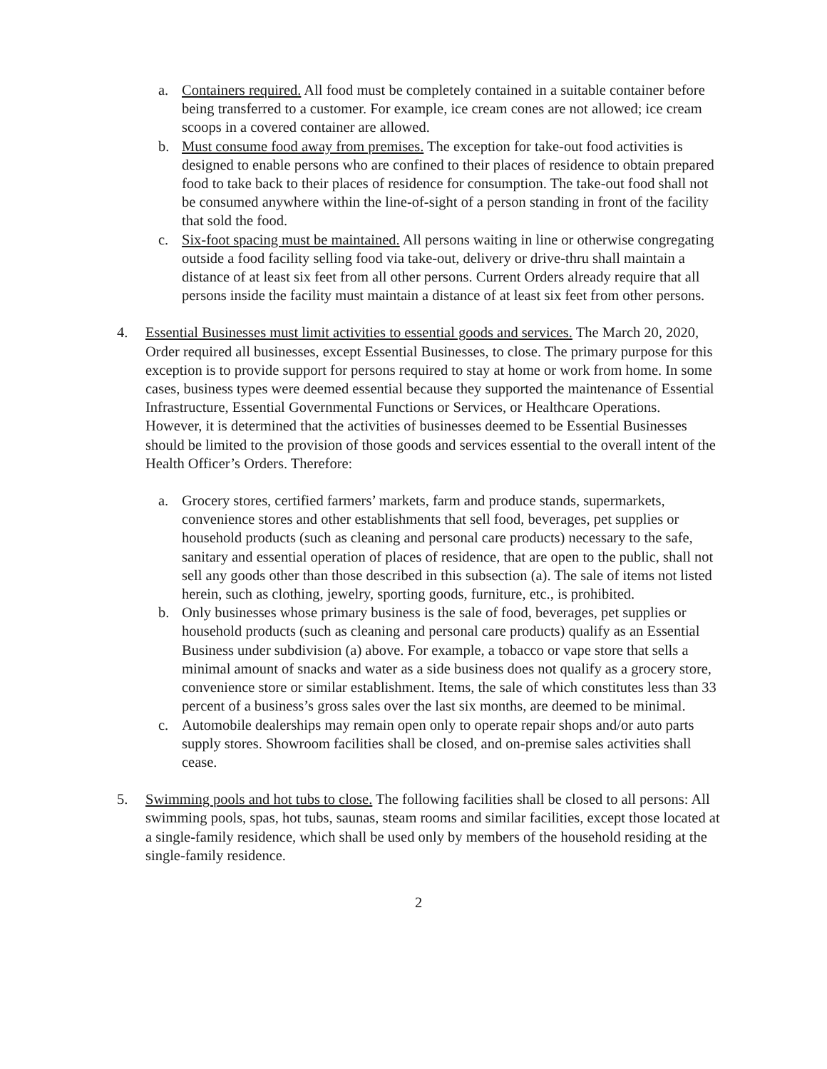a. Containers required. All food must be completely contained in a suitable container before being transferred to a customer. For example, ice cream cones are not allowed; ice cream scoops in a covered container are allowed.
b. Must consume food away from premises. The exception for take-out food activities is designed to enable persons who are confined to their places of residence to obtain prepared food to take back to their places of residence for consumption. The take-out food shall not be consumed anywhere within the line-of-sight of a person standing in front of the facility that sold the food.
c. Six-foot spacing must be maintained. All persons waiting in line or otherwise congregating outside a food facility selling food via take-out, delivery or drive-thru shall maintain a distance of at least six feet from all other persons. Current Orders already require that all persons inside the facility must maintain a distance of at least six feet from other persons.
4. Essential Businesses must limit activities to essential goods and services. The March 20, 2020, Order required all businesses, except Essential Businesses, to close. The primary purpose for this exception is to provide support for persons required to stay at home or work from home. In some cases, business types were deemed essential because they supported the maintenance of Essential Infrastructure, Essential Governmental Functions or Services, or Healthcare Operations. However, it is determined that the activities of businesses deemed to be Essential Businesses should be limited to the provision of those goods and services essential to the overall intent of the Health Officer’s Orders. Therefore:
a. Grocery stores, certified farmers’ markets, farm and produce stands, supermarkets, convenience stores and other establishments that sell food, beverages, pet supplies or household products (such as cleaning and personal care products) necessary to the safe, sanitary and essential operation of places of residence, that are open to the public, shall not sell any goods other than those described in this subsection (a). The sale of items not listed herein, such as clothing, jewelry, sporting goods, furniture, etc., is prohibited.
b. Only businesses whose primary business is the sale of food, beverages, pet supplies or household products (such as cleaning and personal care products) qualify as an Essential Business under subdivision (a) above. For example, a tobacco or vape store that sells a minimal amount of snacks and water as a side business does not qualify as a grocery store, convenience store or similar establishment. Items, the sale of which constitutes less than 33 percent of a business’s gross sales over the last six months, are deemed to be minimal.
c. Automobile dealerships may remain open only to operate repair shops and/or auto parts supply stores. Showroom facilities shall be closed, and on-premise sales activities shall cease.
5. Swimming pools and hot tubs to close. The following facilities shall be closed to all persons: All swimming pools, spas, hot tubs, saunas, steam rooms and similar facilities, except those located at a single-family residence, which shall be used only by members of the household residing at the single-family residence.
2